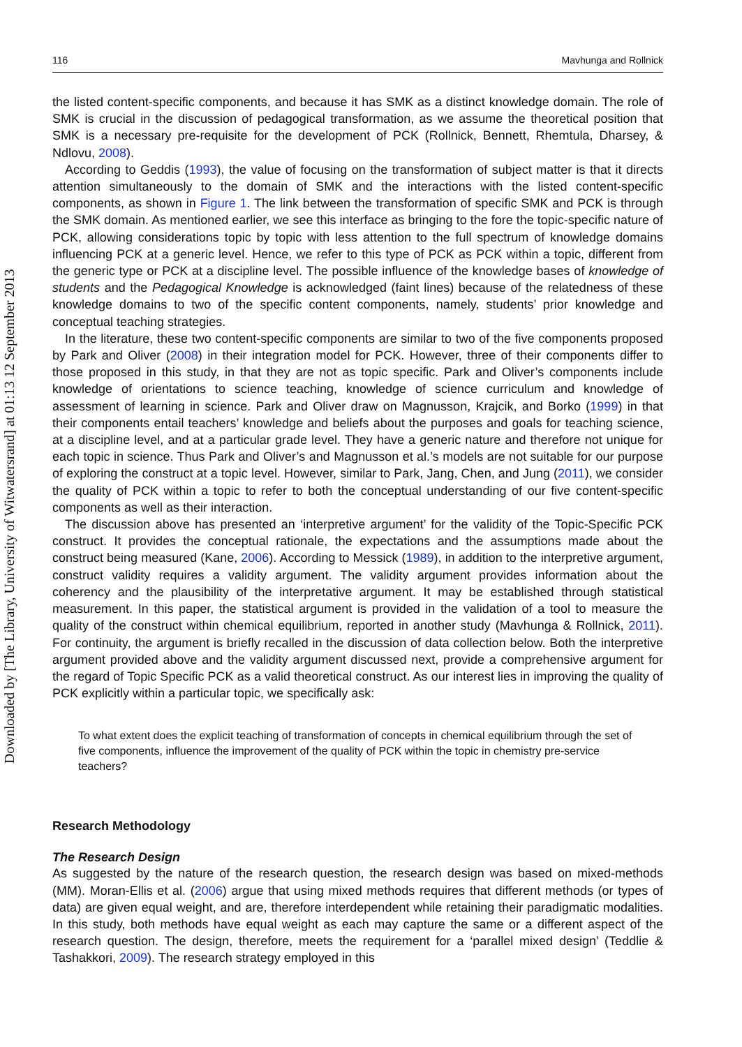Downloaded by [The Library, University of Witwatersrand] at 01:13 12 September 2013
116 Mavhunga and Rollnick
the listed content-specific components, and because it has SMK as a distinct knowledge domain. The role of SMK is crucial in the discussion of pedagogical transformation, as we assume the theoretical position that SMK is a necessary pre-requisite for the development of PCK (Rollnick, Bennett, Rhemtula, Dharsey, & Ndlovu, 2008).
According to Geddis (1993), the value of focusing on the transformation of subject matter is that it directs attention simultaneously to the domain of SMK and the interactions with the listed content-specific components, as shown in Figure 1. The link between the transformation of specific SMK and PCK is through the SMK domain. As mentioned earlier, we see this interface as bringing to the fore the topic-specific nature of PCK, allowing considerations topic by topic with less attention to the full spectrum of knowledge domains influencing PCK at a generic level. Hence, we refer to this type of PCK as PCK within a topic, different from the generic type or PCK at a discipline level. The possible influence of the knowledge bases of knowledge of students and the Pedagogical Knowledge is acknowledged (faint lines) because of the relatedness of these knowledge domains to two of the specific content components, namely, students’ prior knowledge and conceptual teaching strategies.
In the literature, these two content-specific components are similar to two of the five components proposed by Park and Oliver (2008) in their integration model for PCK. However, three of their components differ to those proposed in this study, in that they are not as topic specific. Park and Oliver’s components include knowledge of orientations to science teaching, knowledge of science curriculum and knowledge of assessment of learning in science. Park and Oliver draw on Magnusson, Krajcik, and Borko (1999) in that their components entail teachers’ knowledge and beliefs about the purposes and goals for teaching science, at a discipline level, and at a particular grade level. They have a generic nature and therefore not unique for each topic in science. Thus Park and Oliver’s and Magnusson et al.’s models are not suitable for our purpose of exploring the construct at a topic level. However, similar to Park, Jang, Chen, and Jung (2011), we consider the quality of PCK within a topic to refer to both the conceptual understanding of our five content-specific components as well as their interaction.
The discussion above has presented an ‘interpretive argument’ for the validity of the Topic-Specific PCK construct. It provides the conceptual rationale, the expectations and the assumptions made about the construct being measured (Kane, 2006). According to Messick (1989), in addition to the interpretive argument, construct validity requires a validity argument. The validity argument provides information about the coherency and the plausibility of the interpretative argument. It may be established through statistical measurement. In this paper, the statistical argument is provided in the validation of a tool to measure the quality of the construct within chemical equilibrium, reported in another study (Mavhunga & Rollnick, 2011). For continuity, the argument is briefly recalled in the discussion of data collection below. Both the interpretive argument provided above and the validity argument discussed next, provide a comprehensive argument for the regard of Topic Specific PCK as a valid theoretical construct. As our interest lies in improving the quality of PCK explicitly within a particular topic, we specifically ask:
To what extent does the explicit teaching of transformation of concepts in chemical equilibrium through the set of five components, influence the improvement of the quality of PCK within the topic in chemistry pre-service teachers?
Research Methodology
The Research Design
As suggested by the nature of the research question, the research design was based on mixed-methods (MM). Moran-Ellis et al. (2006) argue that using mixed methods requires that different methods (or types of data) are given equal weight, and are, therefore interdependent while retaining their paradigmatic modalities. In this study, both methods have equal weight as each may capture the same or a different aspect of the research question. The design, therefore, meets the requirement for a ‘parallel mixed design’ (Teddlie & Tashakkori, 2009). The research strategy employed in this